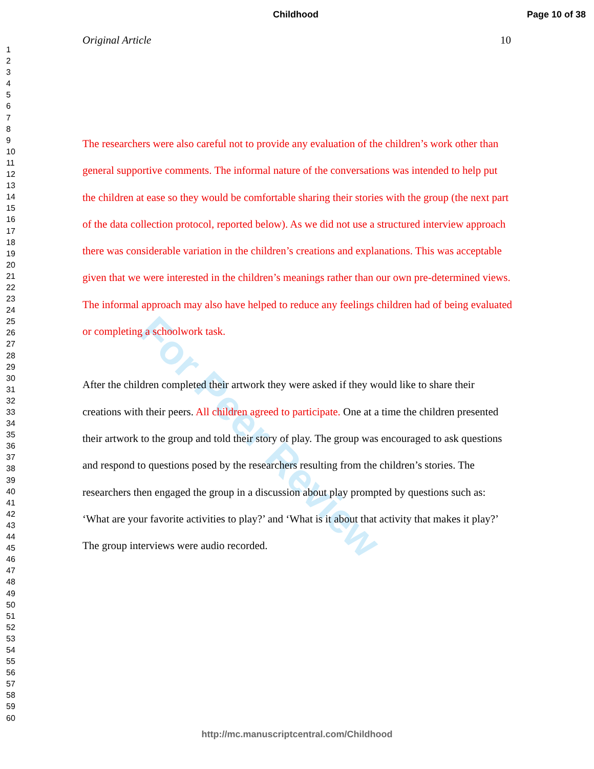Childhood Page 10 of 38
1
2
3
4
5
6
7
8
9
10
11
12
13
14
15
16
17
18
19
20
21
22
23
24
25
26
27
28
29
30
31
32
33
34
35
36
37
38
39
40
41
42
43
44
45
46
47
48
49
50
51
52
53
54
55
56
57
58
59
60
Original Article 10
For Peer Review
The researchers were also careful not to provide any evaluation of the children’s work other than general supportive comments. The informal nature of the conversations was intended to help put the children at ease so they would be comfortable sharing their stories with the group (the next part of the data collection protocol, reported below). As we did not use a structured interview approach there was considerable variation in the children’s creations and explanations. This was acceptable given that we were interested in the children’s meanings rather than our own pre-determined views. The informal approach may also have helped to reduce any feelings children had of being evaluated or completing a schoolwork task.
After the children completed their artwork they were asked if they would like to share their creations with their peers. All children agreed to participate. One at a time the children presented their artwork to the group and told their story of play. The group was encouraged to ask questions and respond to questions posed by the researchers resulting from the children’s stories. The researchers then engaged the group in a discussion about play prompted by questions such as: ‘What are your favorite activities to play?’ and ‘What is it about that activity that makes it play?’ The group interviews were audio recorded.
http://mc.manuscriptcentral.com/Childhood